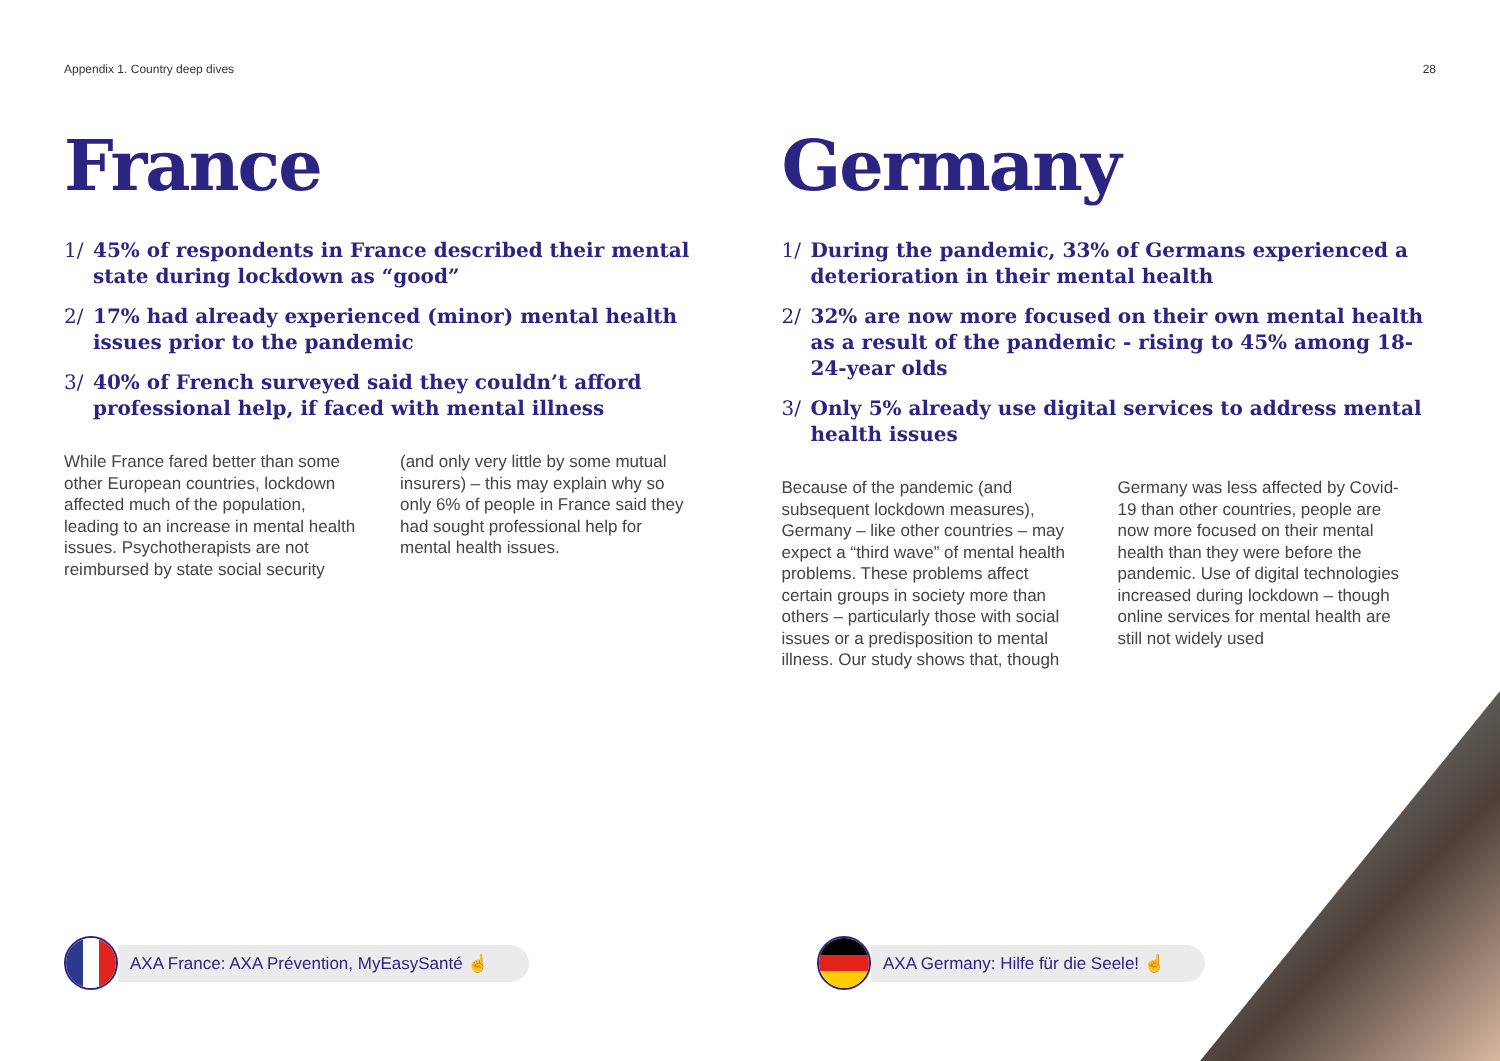Appendix 1. Country deep dives 28
France
1/ 45% of respondents in France described their mental state during lockdown as “good”
2/ 17% had already experienced (minor) mental health issues prior to the pandemic
3/ 40% of French surveyed said they couldn’t afford professional help, if faced with mental illness
While France fared better than some other European countries, lockdown affected much of the population, leading to an increase in mental health issues. Psychotherapists are not reimbursed by state social security (and only very little by some mutual insurers) – this may explain why so only 6% of people in France said they had sought professional help for mental health issues.
Germany
1/ During the pandemic, 33% of Germans experienced a deterioration in their mental health
2/ 32% are now more focused on their own mental health as a result of the pandemic - rising to 45% among 18-24-year olds
3/ Only 5% already use digital services to address mental health issues
Because of the pandemic (and subsequent lockdown measures), Germany – like other countries – may expect a “third wave” of mental health problems. These problems affect certain groups in society more than others – particularly those with social issues or a predisposition to mental illness. Our study shows that, though Germany was less affected by Covid-19 than other countries, people are now more focused on their mental health than they were before the pandemic. Use of digital technologies increased during lockdown – though online services for mental health are still not widely used
AXA France: AXA Prévention, MyEasySanté ☝
AXA Germany: Hilfe für die Seele! ☝